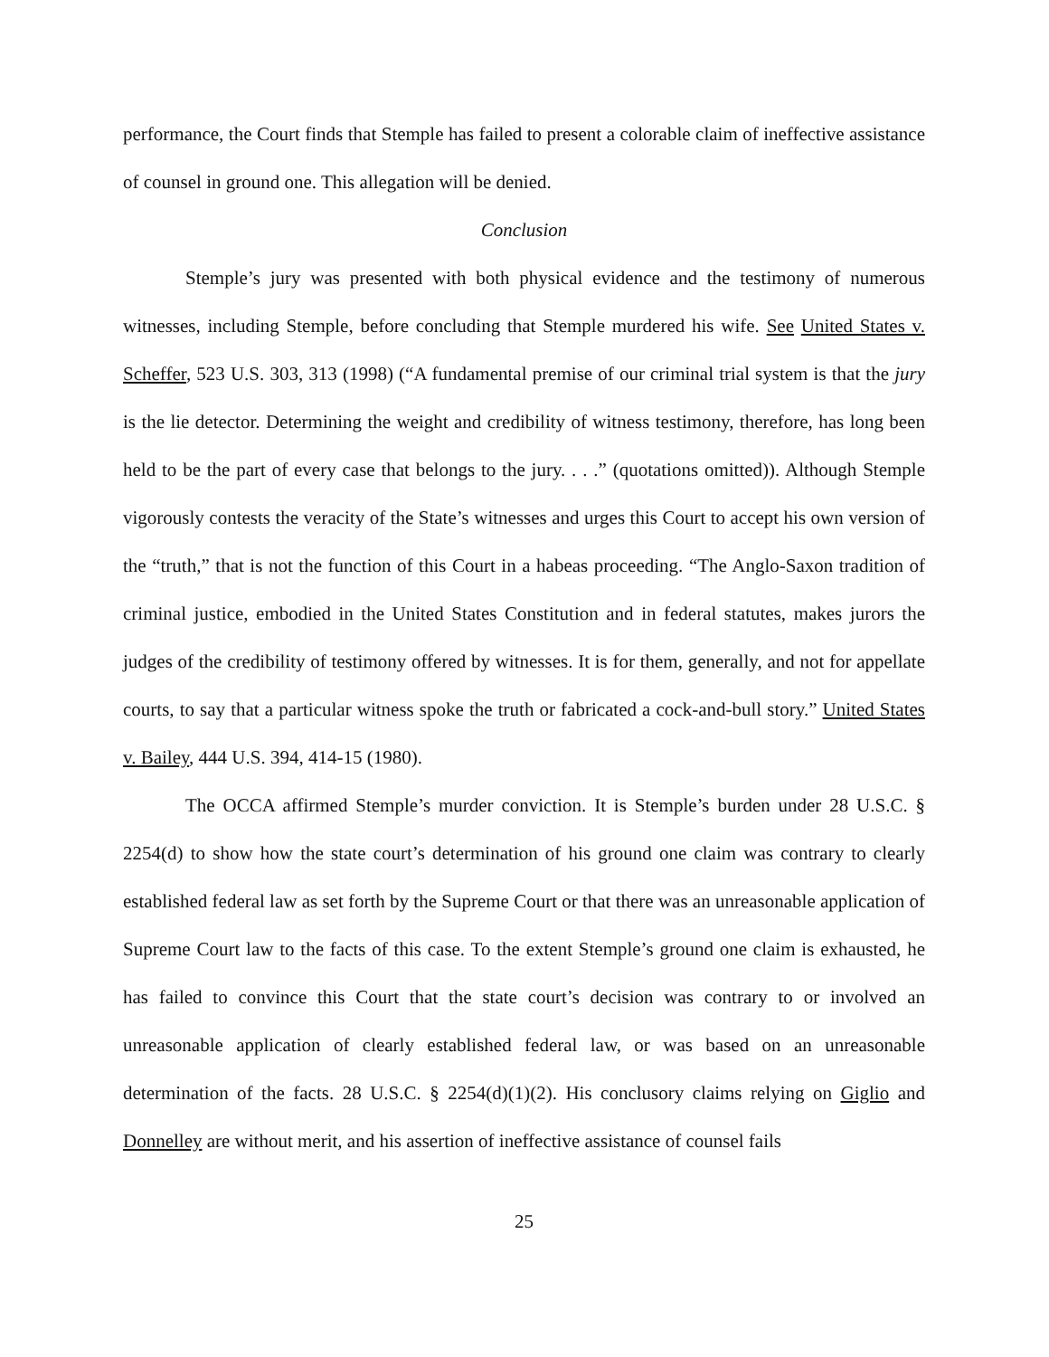performance, the Court finds that Stemple has failed to present a colorable claim of ineffective assistance of counsel in ground one. This allegation will be denied.
Conclusion
Stemple’s jury was presented with both physical evidence and the testimony of numerous witnesses, including Stemple, before concluding that Stemple murdered his wife. See United States v. Scheffer, 523 U.S. 303, 313 (1998) (“A fundamental premise of our criminal trial system is that the jury is the lie detector. Determining the weight and credibility of witness testimony, therefore, has long been held to be the part of every case that belongs to the jury. . . .” (quotations omitted)). Although Stemple vigorously contests the veracity of the State’s witnesses and urges this Court to accept his own version of the “truth,” that is not the function of this Court in a habeas proceeding. “The Anglo-Saxon tradition of criminal justice, embodied in the United States Constitution and in federal statutes, makes jurors the judges of the credibility of testimony offered by witnesses. It is for them, generally, and not for appellate courts, to say that a particular witness spoke the truth or fabricated a cock-and-bull story.” United States v. Bailey, 444 U.S. 394, 414-15 (1980).
The OCCA affirmed Stemple’s murder conviction. It is Stemple’s burden under 28 U.S.C. § 2254(d) to show how the state court’s determination of his ground one claim was contrary to clearly established federal law as set forth by the Supreme Court or that there was an unreasonable application of Supreme Court law to the facts of this case. To the extent Stemple’s ground one claim is exhausted, he has failed to convince this Court that the state court’s decision was contrary to or involved an unreasonable application of clearly established federal law, or was based on an unreasonable determination of the facts. 28 U.S.C. § 2254(d)(1)(2). His conclusory claims relying on Giglio and Donnelley are without merit, and his assertion of ineffective assistance of counsel fails
25